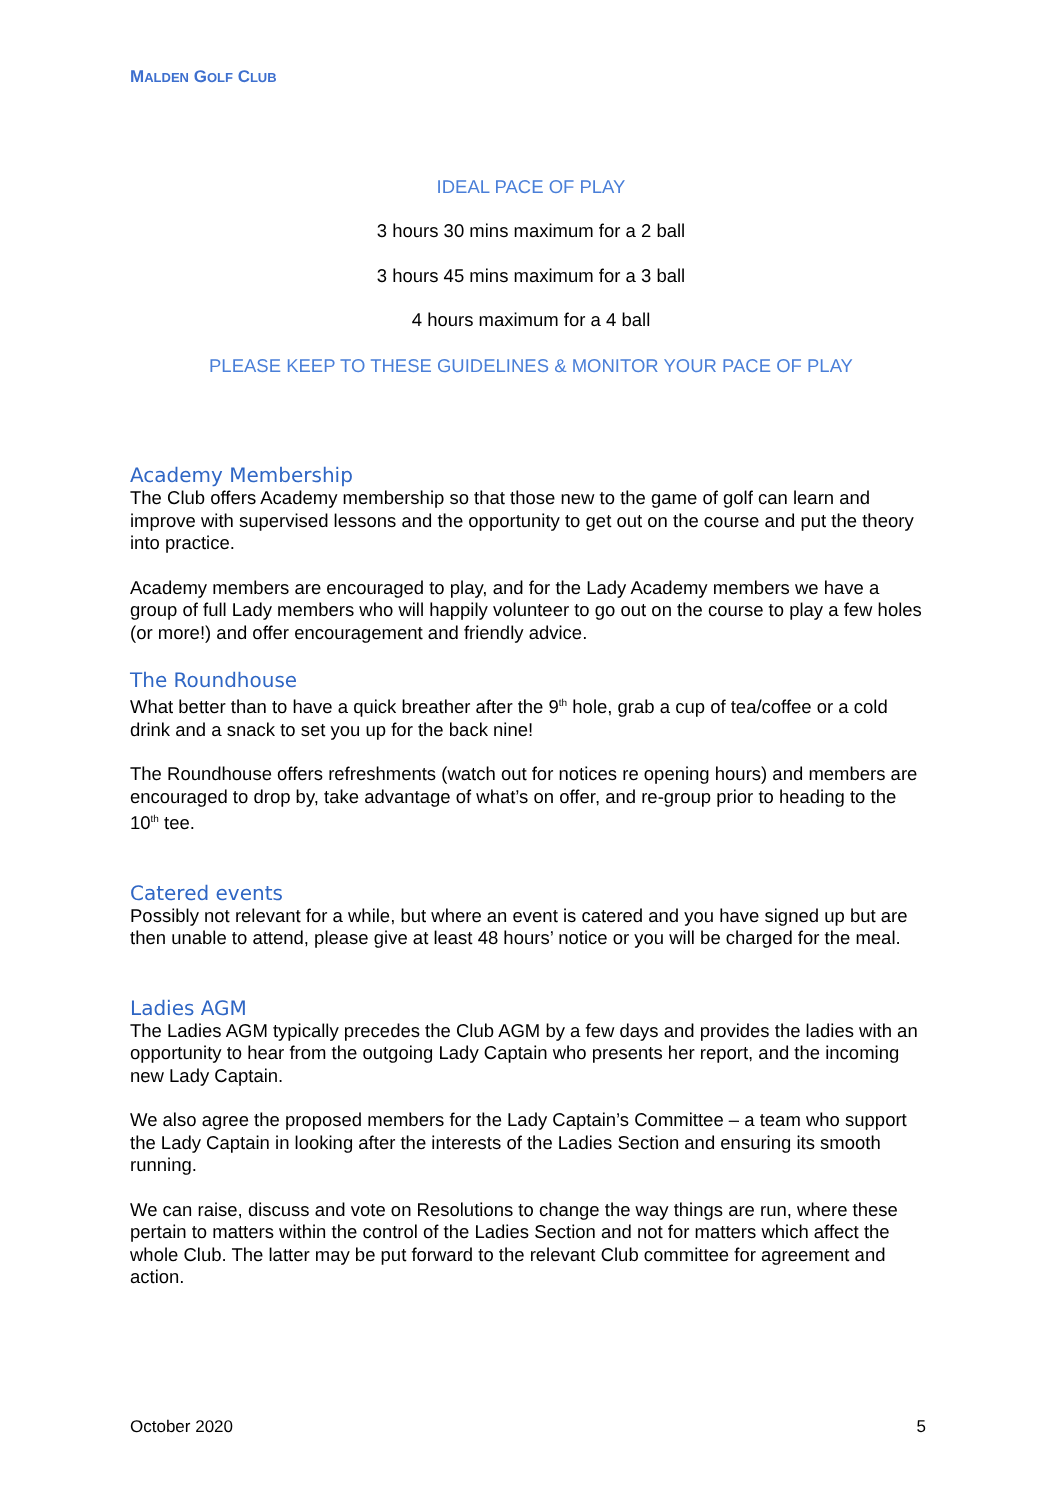MALDEN GOLF CLUB
IDEAL PACE OF PLAY
3 hours 30 mins maximum for a 2 ball
3 hours 45 mins maximum for a 3 ball
4 hours maximum for a 4 ball
PLEASE KEEP TO THESE GUIDELINES & MONITOR YOUR PACE OF PLAY
Academy Membership
The Club offers Academy membership so that those new to the game of golf can learn and improve with supervised lessons and the opportunity to get out on the course and put the theory into practice.
Academy members are encouraged to play, and for the Lady Academy members we have a group of full Lady members who will happily volunteer to go out on the course to play a few holes (or more!) and offer encouragement and friendly advice.
The Roundhouse
What better than to have a quick breather after the 9<sup>th</sup> hole, grab a cup of tea/coffee or a cold drink and a snack to set you up for the back nine!
The Roundhouse offers refreshments (watch out for notices re opening hours) and members are encouraged to drop by, take advantage of what’s on offer, and re-group prior to heading to the 10<sup>th</sup> tee.
Catered events
Possibly not relevant for a while, but where an event is catered and you have signed up but are then unable to attend, please give at least 48 hours’ notice or you will be charged for the meal.
Ladies AGM
The Ladies AGM typically precedes the Club AGM by a few days and provides the ladies with an opportunity to hear from the outgoing Lady Captain who presents her report, and the incoming new Lady Captain.
We also agree the proposed members for the Lady Captain’s Committee – a team who support the Lady Captain in looking after the interests of the Ladies Section and ensuring its smooth running.
We can raise, discuss and vote on Resolutions to change the way things are run, where these pertain to matters within the control of the Ladies Section and not for matters which affect the whole Club. The latter may be put forward to the relevant Club committee for agreement and action.
October 2020 5